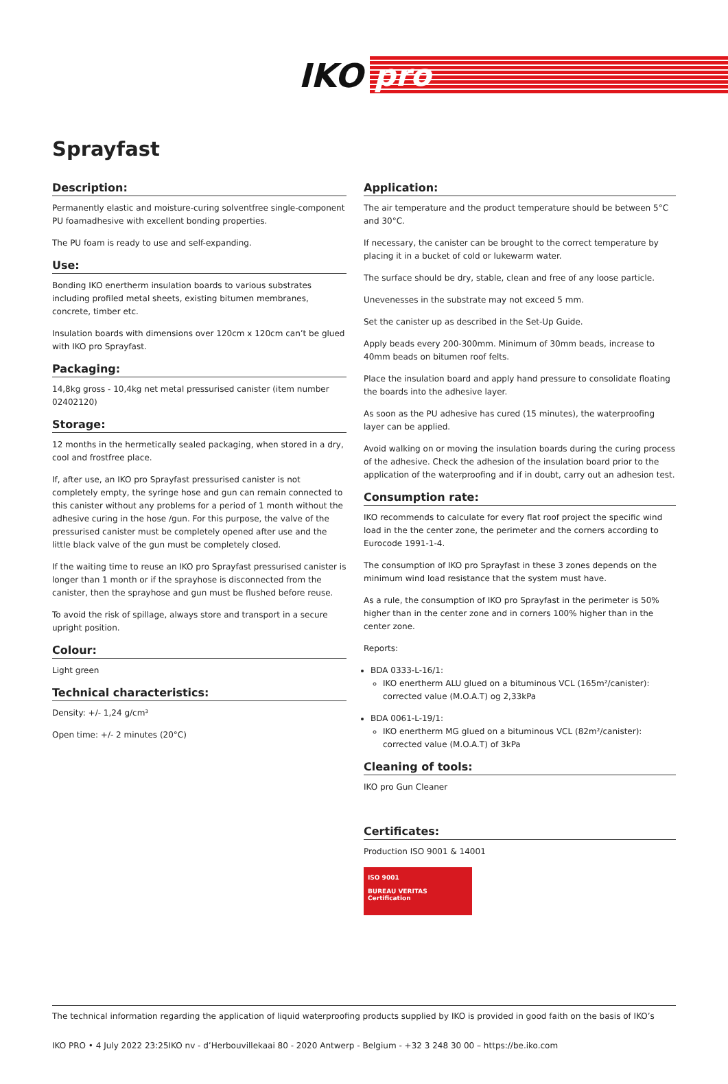IKO pro
Sprayfast
Description:
Permanently elastic and moisture-curing solventfree single-component PU foamadhesive with excellent bonding properties.
The PU foam is ready to use and self-expanding.
Use:
Bonding IKO enertherm insulation boards to various substrates including profiled metal sheets, existing bitumen membranes, concrete, timber etc.
Insulation boards with dimensions over 120cm x 120cm can’t be glued with IKO pro Sprayfast.
Packaging:
14,8kg gross - 10,4kg net metal pressurised canister (item number 02402120)
Storage:
12 months in the hermetically sealed packaging, when stored in a dry, cool and frostfree place.
If, after use, an IKO pro Sprayfast pressurised canister is not completely empty, the syringe hose and gun can remain connected to this canister without any problems for a period of 1 month without the adhesive curing in the hose /gun. For this purpose, the valve of the pressurised canister must be completely opened after use and the little black valve of the gun must be completely closed.
If the waiting time to reuse an IKO pro Sprayfast pressurised canister is longer than 1 month or if the sprayhose is disconnected from the canister, then the sprayhose and gun must be flushed before reuse.
To avoid the risk of spillage, always store and transport in a secure upright position.
Colour:
Light green
Technical characteristics:
Density: +/- 1,24 g/cm³
Open time: +/- 2 minutes (20°C)
Application:
The air temperature and the product temperature should be between 5°C and 30°C.
If necessary, the canister can be brought to the correct temperature by placing it in a bucket of cold or lukewarm water.
The surface should be dry, stable, clean and free of any loose particle.
Unevenesses in the substrate may not exceed 5 mm.
Set the canister up as described in the Set-Up Guide.
Apply beads every 200-300mm. Minimum of 30mm beads, increase to 40mm beads on bitumen roof felts.
Place the insulation board and apply hand pressure to consolidate floating the boards into the adhesive layer.
As soon as the PU adhesive has cured (15 minutes), the waterproofing layer can be applied.
Avoid walking on or moving the insulation boards during the curing process of the adhesive. Check the adhesion of the insulation board prior to the application of the waterproofing and if in doubt, carry out an adhesion test.
Consumption rate:
IKO recommends to calculate for every flat roof project the specific wind load in the the center zone, the perimeter and the corners according to Eurocode 1991-1-4.
The consumption of IKO pro Sprayfast in these 3 zones depends on the minimum wind load resistance that the system must have.
As a rule, the consumption of IKO pro Sprayfast in the perimeter is 50% higher than in the center zone and in corners 100% higher than in the center zone.
Reports:
BDA 0333-L-16/1:
IKO enertherm ALU glued on a bituminous VCL (165m²/canister): corrected value (M.O.A.T) og 2,33kPa
BDA 0061-L-19/1:
IKO enertherm MG glued on a bituminous VCL (82m²/canister): corrected value (M.O.A.T) of 3kPa
Cleaning of tools:
IKO pro Gun Cleaner
Certificates:
Production ISO 9001 & 14001
ISO 9001
BUREAU VERITAS
Certification
The technical information regarding the application of liquid waterproofing products supplied by IKO is provided in good faith on the basis of IKO’s
IKO PRO • 4 July 2022 23:25IKO nv - d’Herbouvillekaai 80 - 2020 Antwerp - Belgium - +32 3 248 30 00 – https://be.iko.com